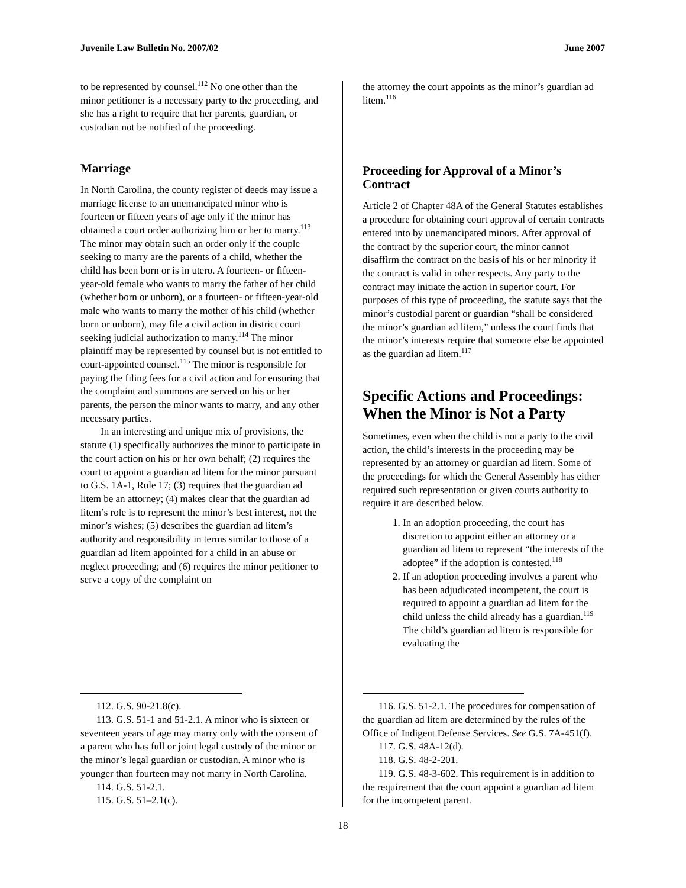Juvenile Law Bulletin No. 2007/02 June 2007
to be represented by counsel.<sup>112</sup> No one other than the minor petitioner is a necessary party to the proceeding, and she has a right to require that her parents, guardian, or custodian not be notified of the proceeding.
Marriage
In North Carolina, the county register of deeds may issue a marriage license to an unemancipated minor who is fourteen or fifteen years of age only if the minor has obtained a court order authorizing him or her to marry.<sup>113</sup> The minor may obtain such an order only if the couple seeking to marry are the parents of a child, whether the child has been born or is in utero. A fourteen- or fifteen-year-old female who wants to marry the father of her child (whether born or unborn), or a fourteen- or fifteen-year-old male who wants to marry the mother of his child (whether born or unborn), may file a civil action in district court seeking judicial authorization to marry.<sup>114</sup> The minor plaintiff may be represented by counsel but is not entitled to court-appointed counsel.<sup>115</sup> The minor is responsible for paying the filing fees for a civil action and for ensuring that the complaint and summons are served on his or her parents, the person the minor wants to marry, and any other necessary parties.
In an interesting and unique mix of provisions, the statute (1) specifically authorizes the minor to participate in the court action on his or her own behalf; (2) requires the court to appoint a guardian ad litem for the minor pursuant to G.S. 1A-1, Rule 17; (3) requires that the guardian ad litem be an attorney; (4) makes clear that the guardian ad litem’s role is to represent the minor’s best interest, not the minor’s wishes; (5) describes the guardian ad litem’s authority and responsibility in terms similar to those of a guardian ad litem appointed for a child in an abuse or neglect proceeding; and (6) requires the minor petitioner to serve a copy of the complaint on
112. G.S. 90-21.8(c).
113. G.S. 51-1 and 51-2.1. A minor who is sixteen or seventeen years of age may marry only with the consent of a parent who has full or joint legal custody of the minor or the minor’s legal guardian or custodian. A minor who is younger than fourteen may not marry in North Carolina.
114. G.S. 51-2.1.
115. G.S. 51–2.1(c).
the attorney the court appoints as the minor’s guardian ad litem.<sup>116</sup>
Proceeding for Approval of a Minor’s Contract
Article 2 of Chapter 48A of the General Statutes establishes a procedure for obtaining court approval of certain contracts entered into by unemancipated minors. After approval of the contract by the superior court, the minor cannot disaffirm the contract on the basis of his or her minority if the contract is valid in other respects. Any party to the contract may initiate the action in superior court. For purposes of this type of proceeding, the statute says that the minor’s custodial parent or guardian “shall be considered the minor’s guardian ad litem,” unless the court finds that the minor’s interests require that someone else be appointed as the guardian ad litem.<sup>117</sup>
Specific Actions and Proceedings: When the Minor is Not a Party
Sometimes, even when the child is not a party to the civil action, the child’s interests in the proceeding may be represented by an attorney or guardian ad litem. Some of the proceedings for which the General Assembly has either required such representation or given courts authority to require it are described below.
1. In an adoption proceeding, the court has discretion to appoint either an attorney or a guardian ad litem to represent “the interests of the adoptee” if the adoption is contested.<sup>118</sup>
2. If an adoption proceeding involves a parent who has been adjudicated incompetent, the court is required to appoint a guardian ad litem for the child unless the child already has a guardian.<sup>119</sup> The child’s guardian ad litem is responsible for evaluating the
116. G.S. 51-2.1. The procedures for compensation of the guardian ad litem are determined by the rules of the Office of Indigent Defense Services. See G.S. 7A-451(f).
117. G.S. 48A-12(d).
118. G.S. 48-2-201.
119. G.S. 48-3-602. This requirement is in addition to the requirement that the court appoint a guardian ad litem for the incompetent parent.
18